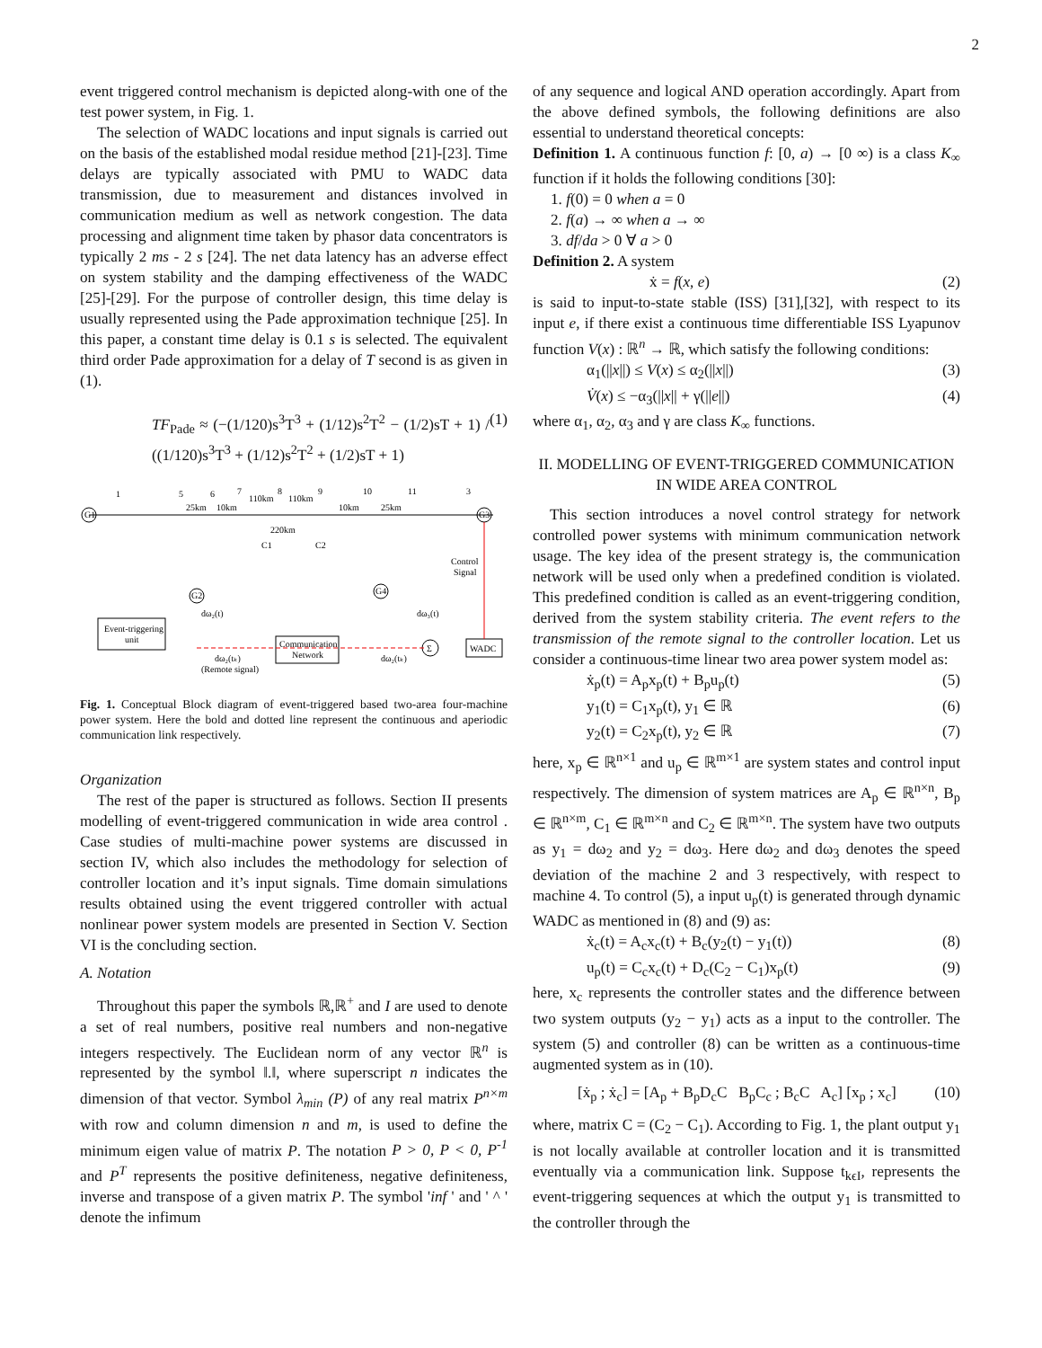2
event triggered control mechanism is depicted along-with one of the test power system, in Fig. 1.
The selection of WADC locations and input signals is carried out on the basis of the established modal residue method [21]-[23]. Time delays are typically associated with PMU to WADC data transmission, due to measurement and distances involved in communication medium as well as network congestion. The data processing and alignment time taken by phasor data concentrators is typically 2 ms - 2 s [24]. The net data latency has an adverse effect on system stability and the damping effectiveness of the WADC [25]-[29]. For the purpose of controller design, this time delay is usually represented using the Pade approximation technique [25]. In this paper, a constant time delay is 0.1 s is selected. The equivalent third order Pade approximation for a delay of T second is as given in (1).
TF<sub>Pade</sub> ≈ (−(1/120)s<sup>3</sup>T<sup>3</sup> + (1/12)s<sup>2</sup>T<sup>2</sup> − (1/2)sT + 1) / ((1/120)s<sup>3</sup>T<sup>3</sup> + (1/12)s<sup>2</sup>T<sup>2</sup> + (1/2)sT + 1) (1)
G1
G3
1
5
6
7
8
9
10
11
3
25km
10km
110km
110km
220km
10km
25km
C1
C2
G2
G4
Control
Signal
Event-triggering
unit
Communication
Network
Σ
WADC
dω₂(t)
dω₃(t)
dω₂(tₖ)
(Remote signal)
dω₂(tₖ)
Fig. 1. Conceptual Block diagram of event-triggered based two-area four-machine power system. Here the bold and dotted line represent the continuous and aperiodic communication link respectively.
Organization
The rest of the paper is structured as follows. Section II presents modelling of event-triggered communication in wide area control . Case studies of multi-machine power systems are discussed in section IV, which also includes the methodology for selection of controller location and it’s input signals. Time domain simulations results obtained using the event triggered controller with actual nonlinear power system models are presented in Section V. Section VI is the concluding section.
A. Notation
Throughout this paper the symbols ℝ,ℝ<sup>+</sup> and I are used to denote a set of real numbers, positive real numbers and non-negative integers respectively. The Euclidean norm of any vector ℝ<sup>n</sup> is represented by the symbol ‖.‖, where superscript n indicates the dimension of that vector. Symbol λ<sub>min</sub> (P) of any real matrix P<sup>n×m</sup> with row and column dimension n and m, is used to define the minimum eigen value of matrix P. The notation P > 0, P < 0, P<sup>-1</sup> and P<sup>T</sup> represents the positive definiteness, negative definiteness, inverse and transpose of a given matrix P. The symbol 'inf ' and ' ^ ' denote the infimum
of any sequence and logical AND operation accordingly. Apart from the above defined symbols, the following definitions are also essential to understand theoretical concepts:
Definition 1. A continuous function f: [0, a) → [0 ∞) is a class K<sub>∞</sub> function if it holds the following conditions [30]:
1. f(0) = 0 when a = 0
2. f(a) → ∞ when a → ∞
3. df/da > 0 ∀ a > 0
Definition 2. A system
ẋ = f(x, e) (2)
is said to input-to-state stable (ISS) [31],[32], with respect to its input e, if there exist a continuous time differentiable ISS Lyapunov function V(x) : ℝ<sup>n</sup> → ℝ, which satisfy the following conditions:
α<sub>1</sub>(||x||) ≤ V(x) ≤ α<sub>2</sub>(||x||) (3)
V̇(x) ≤ −α<sub>3</sub>(||x|| + γ(||e||) (4)
where α<sub>1</sub>, α<sub>2</sub>, α<sub>3</sub> and γ are class K<sub>∞</sub> functions.
II. MODELLING OF EVENT-TRIGGERED COMMUNICATION IN WIDE AREA CONTROL
This section introduces a novel control strategy for network controlled power systems with minimum communication network usage. The key idea of the present strategy is, the communication network will be used only when a predefined condition is violated. This predefined condition is called as an event-triggering condition, derived from the system stability criteria. The event refers to the transmission of the remote signal to the controller location. Let us consider a continuous-time linear two area power system model as:
ẋ<sub>p</sub>(t) = A<sub>p</sub>x<sub>p</sub>(t) + B<sub>p</sub>u<sub>p</sub>(t) (5)
y<sub>1</sub>(t) = C<sub>1</sub>x<sub>p</sub>(t), y<sub>1</sub> ∈ ℝ (6)
y<sub>2</sub>(t) = C<sub>2</sub>x<sub>p</sub>(t), y<sub>2</sub> ∈ ℝ (7)
here, x<sub>p</sub> ∈ ℝ<sup>n×1</sup> and u<sub>p</sub> ∈ ℝ<sup>m×1</sup> are system states and control input respectively. The dimension of system matrices are A<sub>p</sub> ∈ ℝ<sup>n×n</sup>, B<sub>p</sub> ∈ ℝ<sup>n×m</sup>, C<sub>1</sub> ∈ ℝ<sup>m×n</sup> and C<sub>2</sub> ∈ ℝ<sup>m×n</sup>. The system have two outputs as y<sub>1</sub> = dω<sub>2</sub> and y<sub>2</sub> = dω<sub>3</sub>. Here dω<sub>2</sub> and dω<sub>3</sub> denotes the speed deviation of the machine 2 and 3 respectively, with respect to machine 4. To control (5), a input u<sub>p</sub>(t) is generated through dynamic WADC as mentioned in (8) and (9) as:
ẋ<sub>c</sub>(t) = A<sub>c</sub>x<sub>c</sub>(t) + B<sub>c</sub>(y<sub>2</sub>(t) − y<sub>1</sub>(t)) (8)
u<sub>p</sub>(t) = C<sub>c</sub>x<sub>c</sub>(t) + D<sub>c</sub>(C<sub>2</sub> − C<sub>1</sub>)x<sub>p</sub>(t) (9)
here, x<sub>c</sub> represents the controller states and the difference between two system outputs (y<sub>2</sub> − y<sub>1</sub>) acts as a input to the controller. The system (5) and controller (8) can be written as a continuous-time augmented system as in (10).
[ẋ<sub>p</sub> ; ẋ<sub>c</sub>] = [A<sub>p</sub> + B<sub>p</sub>D<sub>c</sub>C B<sub>p</sub>C<sub>c</sub> ; B<sub>c</sub>C A<sub>c</sub>] [x<sub>p</sub> ; x<sub>c</sub>] (10)
where, matrix C = (C<sub>2</sub> − C<sub>1</sub>). According to Fig. 1, the plant output y<sub>1</sub> is not locally available at controller location and it is transmitted eventually via a communication link. Suppose t<sub>kϵI</sub>, represents the event-triggering sequences at which the output y<sub>1</sub> is transmitted to the controller through the